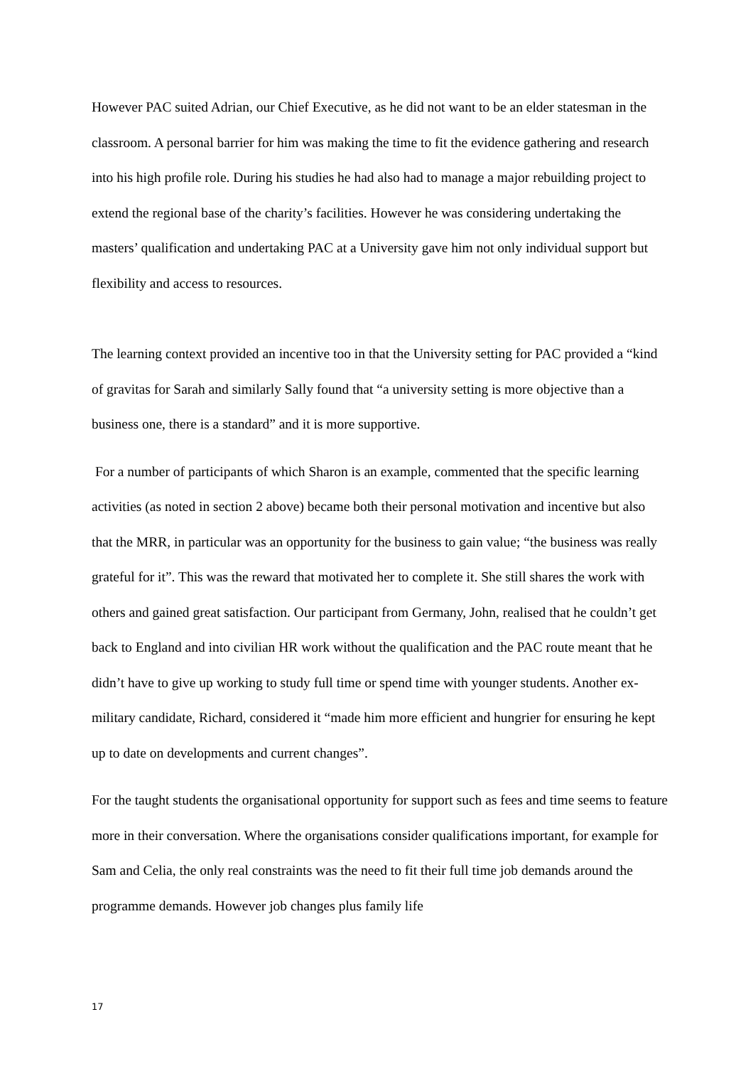However PAC suited Adrian, our Chief Executive, as he did not want to be an elder statesman in the classroom. A personal barrier for him was making the time to fit the evidence gathering and research into his high profile role. During his studies he had also had to manage a major rebuilding project to extend the regional base of the charity’s facilities. However he was considering undertaking the masters’ qualification and undertaking PAC at a University gave him not only individual support but flexibility and access to resources.
The learning context provided an incentive too in that the University setting for PAC provided a “kind of gravitas for Sarah and similarly Sally found that “a university setting is more objective than a business one, there is a standard” and it is more supportive.
For a number of participants of which Sharon is an example, commented that the specific learning activities (as noted in section 2 above) became both their personal motivation and incentive but also that the MRR, in particular was an opportunity for the business to gain value; “the business was really grateful for it”. This was the reward that motivated her to complete it. She still shares the work with others and gained great satisfaction. Our participant from Germany, John, realised that he couldn’t get back to England and into civilian HR work without the qualification and the PAC route meant that he didn’t have to give up working to study full time or spend time with younger students. Another ex-military candidate, Richard, considered it “made him more efficient and hungrier for ensuring he kept up to date on developments and current changes”.
For the taught students the organisational opportunity for support such as fees and time seems to feature more in their conversation. Where the organisations consider qualifications important, for example for Sam and Celia, the only real constraints was the need to fit their full time job demands around the programme demands. However job changes plus family life
17